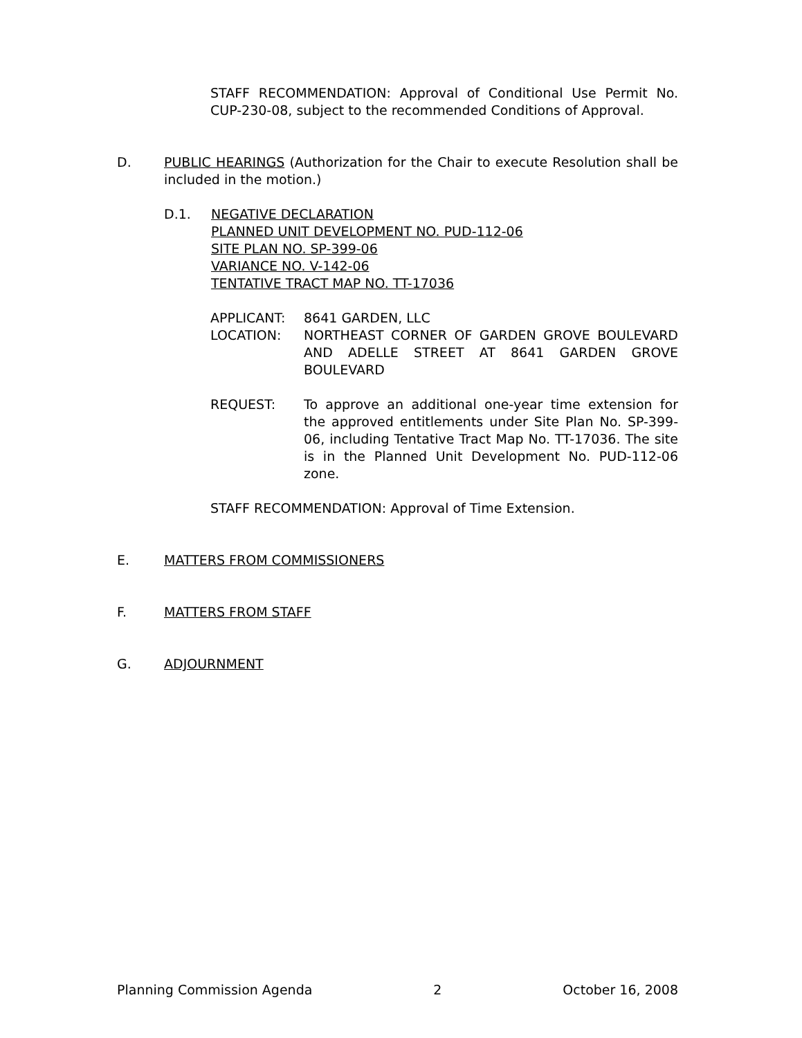STAFF RECOMMENDATION: Approval of Conditional Use Permit No. CUP-230-08, subject to the recommended Conditions of Approval.
D. PUBLIC HEARINGS (Authorization for the Chair to execute Resolution shall be included in the motion.)
D.1. NEGATIVE DECLARATION
PLANNED UNIT DEVELOPMENT NO. PUD-112-06
SITE PLAN NO. SP-399-06
VARIANCE NO. V-142-06
TENTATIVE TRACT MAP NO. TT-17036
APPLICANT: 8641 GARDEN, LLC
LOCATION: NORTHEAST CORNER OF GARDEN GROVE BOULEVARD AND ADELLE STREET AT 8641 GARDEN GROVE BOULEVARD
REQUEST: To approve an additional one-year time extension for the approved entitlements under Site Plan No. SP-399-06, including Tentative Tract Map No. TT-17036. The site is in the Planned Unit Development No. PUD-112-06 zone.
STAFF RECOMMENDATION: Approval of Time Extension.
E. MATTERS FROM COMMISSIONERS
F. MATTERS FROM STAFF
G. ADJOURNMENT
Planning Commission Agenda 2 October 16, 2008